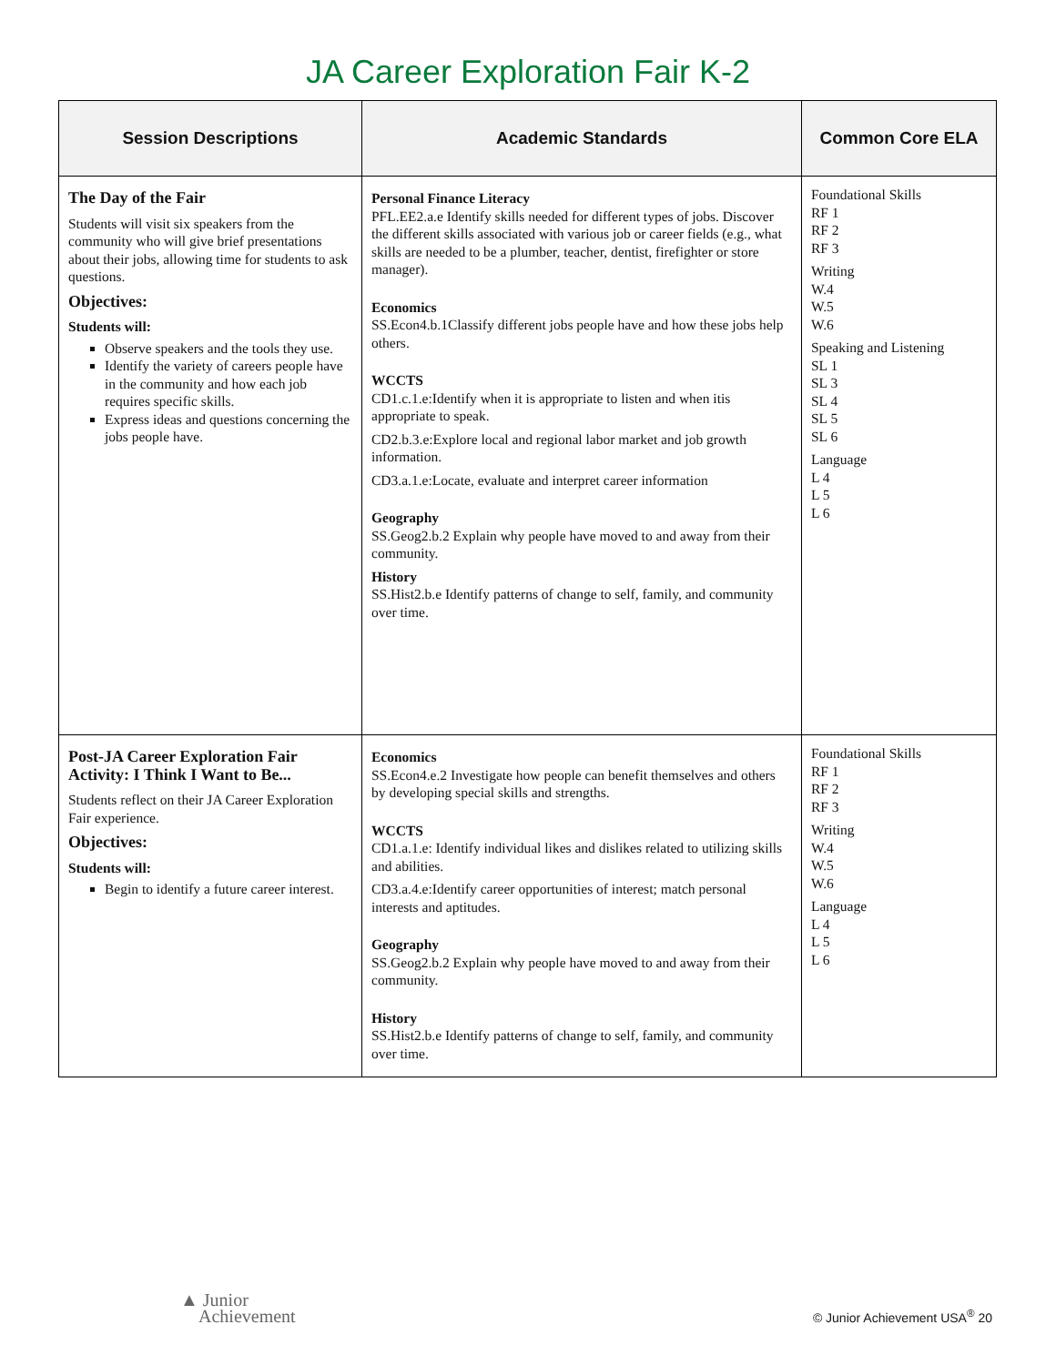JA Career Exploration Fair K-2
| Session Descriptions | Academic Standards | Common Core ELA |
| --- | --- | --- |
| The Day of the Fair Students will visit six speakers from the community who will give brief presentations about their jobs, allowing time for students to ask questions. Objectives: Students will: Observe speakers and the tools they use. Identify the variety of careers people have in the community and how each job requires specific skills. Express ideas and questions concerning the jobs people have. | Personal Finance Literacy PFL.EE2.a.e Identify skills needed for different types of jobs. Discover the different skills associated with various job or career fields (e.g., what skills are needed to be a plumber, teacher, dentist, firefighter or store manager). Economics SS.Econ4.b.1Classify different jobs people have and how these jobs help others. WCCTS CD1.c.1.e:Identify when it is appropriate to listen and when itis appropriate to speak. CD2.b.3.e:Explore local and regional labor market and job growth information. CD3.a.1.e:Locate, evaluate and interpret career information Geography SS.Geog2.b.2 Explain why people have moved to and away from their community. History SS.Hist2.b.e Identify patterns of change to self, family, and community over time. | Foundational Skills RF 1 RF 2 RF 3 Writing W.4 W.5 W.6 Speaking and Listening SL 1 SL 3 SL 4 SL 5 SL 6 Language L 4 L 5 L 6 |
| Post-JA Career Exploration Fair Activity: I Think I Want to Be... Students reflect on their JA Career Exploration Fair experience. Objectives: Students will: Begin to identify a future career interest. | Economics SS.Econ4.e.2 Investigate how people can benefit themselves and others by developing special skills and strengths. WCCTS CD1.a.1.e: Identify individual likes and dislikes related to utilizing skills and abilities. CD3.a.4.e:Identify career opportunities of interest; match personal interests and aptitudes. Geography SS.Geog2.b.2 Explain why people have moved to and away from their community. History SS.Hist2.b.e Identify patterns of change to self, family, and community over time. | Foundational Skills RF 1 RF 2 RF 3 Writing W.4 W.5 W.6 Language L 4 L 5 L 6 |
▲ Junior
Achievement
© Junior Achievement USA<sup>®</sup> 20